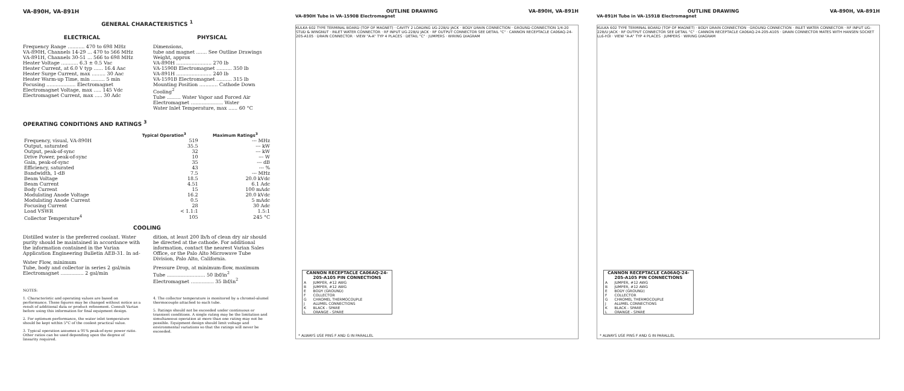VA-890H, VA-891H
GENERAL CHARACTERISTICS <sup>1</sup>
ELECTRICAL
Frequency Range ........... 470 to 698 MHz
VA-890H, Channels 14-29 ... 470 to 566 MHz
VA-891H, Channels 30-51 ... 566 to 698 MHz
Heater Voltage ........... 6.3 ± 0.5 Vac
Heater Current, at 6.0 V typ ...... 16.4 Aac
Heater Surge Current, max ......... 30 Aac
Heater Warm-up Time, min ......... 5 min
Focusing ................... Electromagnet
Electromagnet Voltage, max ..... 145 Vdc
Electromagnet Current, max ..... 30 Adc
PHYSICAL
Dimensions,
tube and magnet ....... See Outline Drawings
Weight, approx
VA-890H ....................... 270 lb
VA-1590B Electromagnet .......... 350 lb
VA-891H ....................... 240 lb
VA-1591B Electromagnet .......... 315 lb
Mounting Position ............ Cathode Down
Cooling<sup>2</sup>
Tube ......... Water Vapor and Forced Air
Electromagnet ..................... Water
Water Inlet Temperature, max ...... 60 °C
OPERATING CONDITIONS AND RATINGS <sup>3</sup>
| | Typical Operation<sup>3</sup> | Maximum Ratings<sup>3</sup> |
| --- | --- | --- |
| Frequency, visual, VA-890H | 519 | --- MHz |
| Output, saturated | 35.5 | --- kW |
| Output, peak-of-sync | 32 | --- kW |
| Drive Power, peak-of-sync | 10 | --- W |
| Gain, peak-of-sync | 35 | --- dB |
| Efficiency, saturated | 43 | --- % |
| Bandwidth, 1-dB | 7.5 | --- MHz |
| Beam Voltage | 18.5 | 20.0 kVdc |
| Beam Current | 4.51 | 6.1 Adc |
| Body Current | 15 | 100 mAdc |
| Modulating Anode Voltage | 16.2 | 20.0 kVdc |
| Modulating Anode Current | 0.5 | 5 mAdc |
| Focusing Current | 28 | 30 Adc |
| Load VSWR | < 1.1:1 | 1.5:1 |
| Collector Temperature<sup>4</sup> | 105 | 245 °C |
COOLING
Distilled water is the preferred coolant. Water purity should be maintained in accordance with the information contained in the Varian Application Engineering Bulletin AEB-31. In ad-
Water Flow, minimum
Tube, body and collector in series 2 gal/min
Electromagnet ............... 2 gal/min
dition, at least 200 lb/h of clean dry air should be directed at the cathode. For additional information, contact the nearest Varian Sales Office, or the Palo Alto Microwave Tube Division, Palo Alto, California.
Pressure Drop, at minimum-flow, maximum
Tube ......................... 50 lbf/in<sup>2</sup>
Electromagnet ............... 35 lbf/in<sup>2</sup>
NOTES:
1. Characteristic and operating values are based on performance. These figures may be changed without notice as a result of additional data or product refinement. Consult Varian before using this information for final equipment design.
2. For optimum performance, the water inlet temperature should be kept within 5°C of the coolest practical value.
3. Typical operation assumes a 91% peak-of-sync power ratio. Other ratios can be used depending upon the degree of linearity required.
4. The collector temperature is monitored by a chromel-alumel thermocouple attached to each tube.
5. Ratings should not be exceeded under continuous or transient conditions. A single rating may be the limitation and simultaneous operation at more than one rating may not be possible. Equipment design should limit voltage and environmental variations so that the ratings will never be exceeded.
OUTLINE DRAWING VA-890H, VA-891H
VA-890H Tube in VA-1590B Electromagnet
KULKA 602 TYPE TERMINAL BOARD (TOP OF MAGNET) · CAVITY 2 LOADING UG-22B/U JACK · BODY DRAIN CONNECTION · GROUND CONNECTION 1/4-20 STUD & WINGNUT · INLET WATER CONNECTOR · RF INPUT UG-22B/U JACK · RF OUTPUT CONNECTOR SEE DETAIL "C" · CANNON RECEPTACLE CA06AQ-24-205-A105 · DRAIN CONNECTOR · VIEW "A-A" TYP 4 PLACES · DETAIL "C" · JUMPERS · WIRING DIAGRAM
| CANNON RECEPTACLE CA06AQ-24-205-A105 PIN CONNECTIONS | |
| --- | --- |
| A | JUMPER, #12 AWG |
| B | JUMPER, #12 AWG |
| E | BODY (GROUND) |
| F | COLLECTOR |
| G | CHROMEL THERMOCOUPLE |
| J | ALUMEL CONNECTIONS |
| K | BLACK - SPARE |
| L | ORANGE - SPARE |
* ALWAYS USE PINS F AND G IN PARALLEL
OUTLINE DRAWING VA-890H, VA-891H
VA-891H Tube in VA-1591B Electromagnet
KULKA 602 TYPE TERMINAL BOARD (TOP OF MAGNET) · BODY DRAIN CONNECTION · GROUND CONNECTION · INLET WATER CONNECTOR · RF INPUT UG-22B/U JACK · RF OUTPUT CONNECTOR SEE DETAIL "C" · CANNON RECEPTACLE CA06AQ-24-205-A105 · DRAIN CONNECTOR MATES WITH HANSEN SOCKET LL6-H3I · VIEW "A-A" TYP 4 PLACES · JUMPERS · WIRING DIAGRAM
| CANNON RECEPTACLE CA06AQ-24-205-A105 PIN CONNECTIONS | |
| --- | --- |
| A | JUMPER, #12 AWG |
| B | JUMPER, #12 AWG |
| E | BODY (GROUND) |
| F | COLLECTOR |
| G | CHROMEL THERMOCOUPLE |
| J | ALUMEL CONNECTIONS |
| K | BLACK - SPARE |
| L | ORANGE - SPARE |
* ALWAYS USE PINS F AND G IN PARALLEL